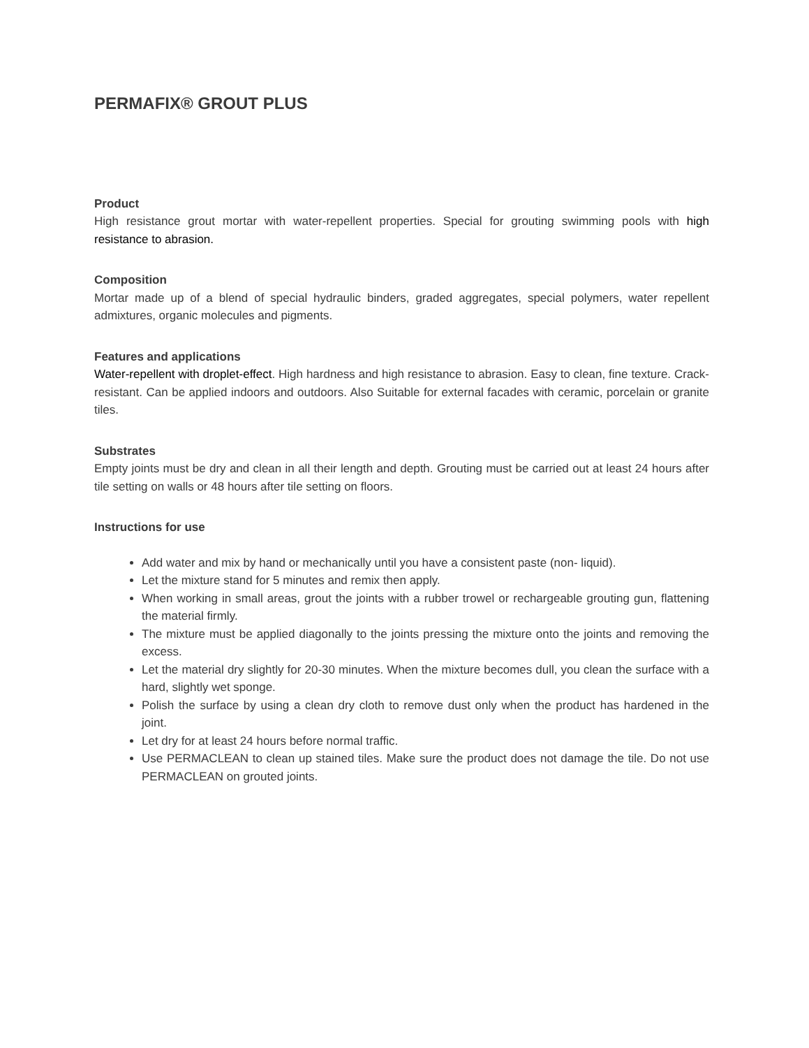PERMAFIX® GROUT PLUS
Product
High resistance grout mortar with water-repellent properties. Special for grouting swimming pools with high resistance to abrasion.
Composition
Mortar made up of a blend of special hydraulic binders, graded aggregates, special polymers, water repellent admixtures, organic molecules and pigments.
Features and applications
Water-repellent with droplet-effect. High hardness and high resistance to abrasion. Easy to clean, fine texture. Crack- resistant. Can be applied indoors and outdoors. Also Suitable for external facades with ceramic, porcelain or granite tiles.
Substrates
Empty joints must be dry and clean in all their length and depth. Grouting must be carried out at least 24 hours after tile setting on walls or 48 hours after tile setting on floors.
Instructions for use
Add water and mix by hand or mechanically until you have a consistent paste (non- liquid).
Let the mixture stand for 5 minutes and remix then apply.
When working in small areas, grout the joints with a rubber trowel or rechargeable grouting gun, flattening the material firmly.
The mixture must be applied diagonally to the joints pressing the mixture onto the joints and removing the excess.
Let the material dry slightly for 20-30 minutes. When the mixture becomes dull, you clean the surface with a hard, slightly wet sponge.
Polish the surface by using a clean dry cloth to remove dust only when the product has hardened in the joint.
Let dry for at least 24 hours before normal traffic.
Use PERMACLEAN to clean up stained tiles. Make sure the product does not damage the tile. Do not use PERMACLEAN on grouted joints.